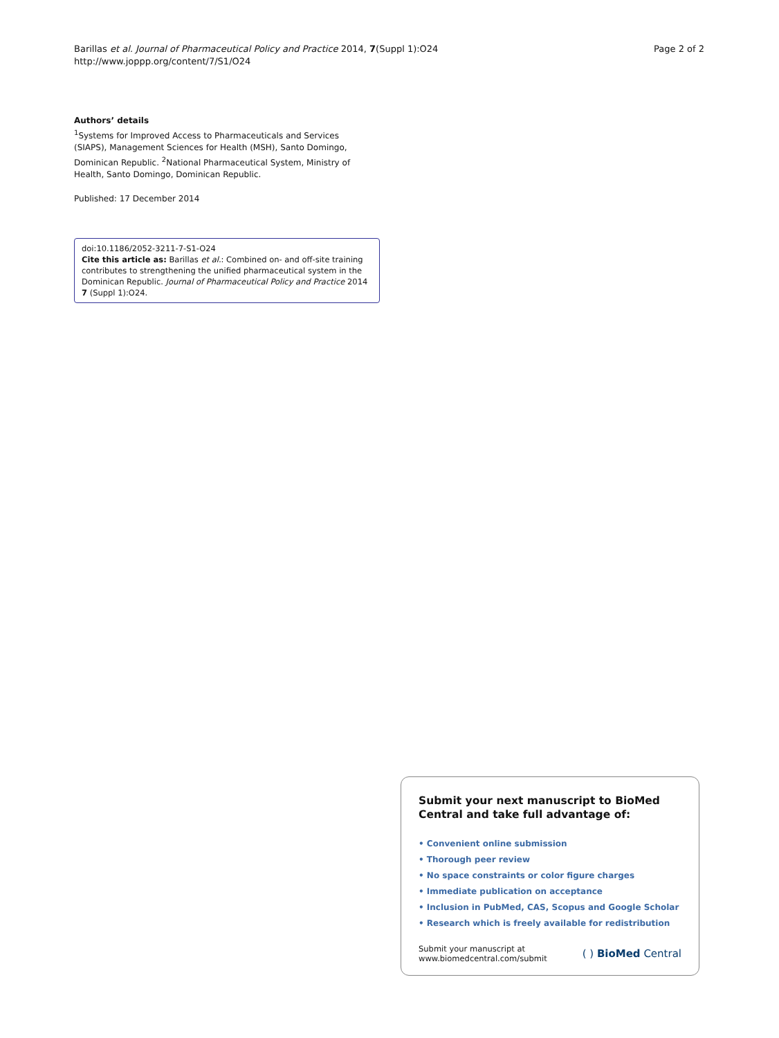Barillas et al. Journal of Pharmaceutical Policy and Practice 2014, 7(Suppl 1):O24
http://www.joppp.org/content/7/S1/O24
Page 2 of 2
Authors’ details
<sup>1</sup> Systems for Improved Access to Pharmaceuticals and Services (SIAPS), Management Sciences for Health (MSH), Santo Domingo, Dominican Republic. <sup>2</sup>National Pharmaceutical System, Ministry of Health, Santo Domingo, Dominican Republic.
Published: 17 December 2014
doi:10.1186/2052-3211-7-S1-O24
Cite this article as: Barillas et al.: Combined on- and off-site training contributes to strengthening the unified pharmaceutical system in the Dominican Republic. Journal of Pharmaceutical Policy and Practice 2014 7 (Suppl 1):O24.
Submit your next manuscript to BioMed Central and take full advantage of:
• Convenient online submission
• Thorough peer review
• No space constraints or color figure charges
• Immediate publication on acceptance
• Inclusion in PubMed, CAS, Scopus and Google Scholar
• Research which is freely available for redistribution
Submit your manuscript at
www.biomedcentral.com/submit
( ) BioMed Central